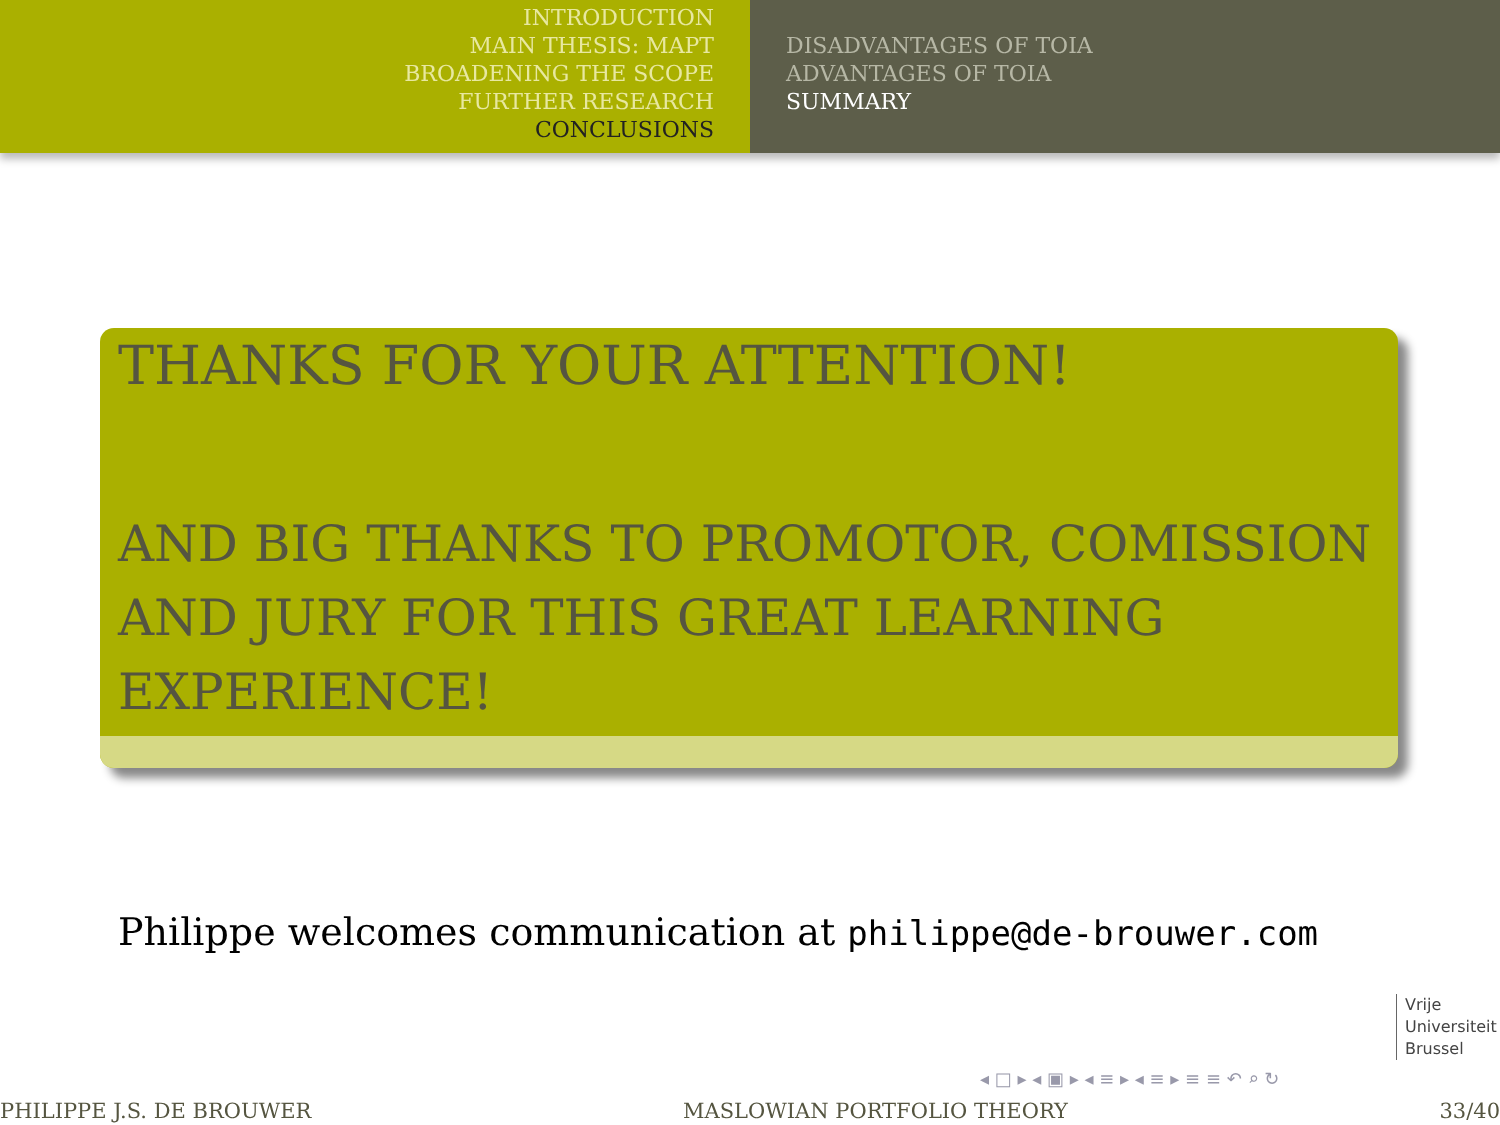INTRODUCTION
MAIN THESIS: MAPT
BROADENING THE SCOPE
FURTHER RESEARCH
CONCLUSIONS
DISADVANTAGES OF TOIA
ADVANTAGES OF TOIA
SUMMARY
THANKS FOR YOUR ATTENTION!
AND BIG THANKS TO PROMOTOR, COMISSION AND JURY FOR THIS GREAT LEARNING EXPERIENCE!
Philippe welcomes communication at philippe@de-brouwer.com
Vrije
Universiteit
Brussel
◂ □ ▸ ◂ ▣ ▸ ◂ ≡ ▸ ◂ ≡ ▸ ≡ ≡ ↶ ⌕ ↻
PHILIPPE J.S. DE BROUWER MASLOWIAN PORTFOLIO THEORY 33/40